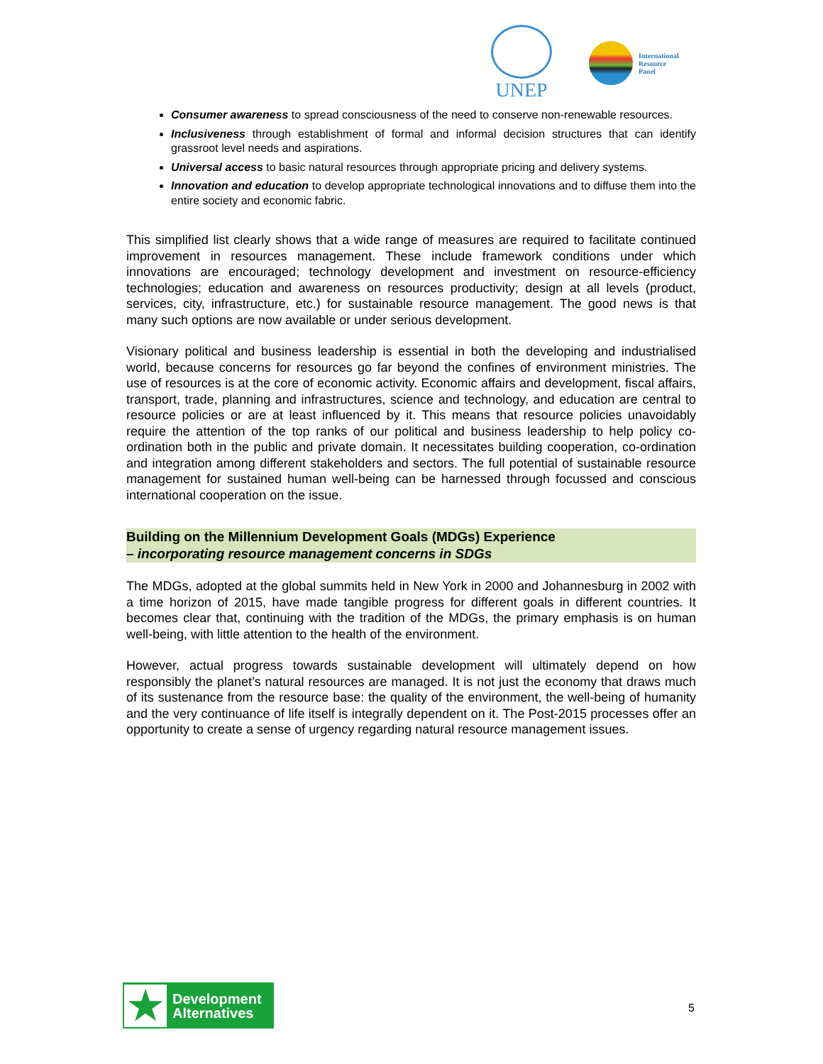UNEP
International
Resource
Panel
Consumer awareness to spread consciousness of the need to conserve non-renewable resources.
Inclusiveness through establishment of formal and informal decision structures that can identify grassroot level needs and aspirations.
Universal access to basic natural resources through appropriate pricing and delivery systems.
Innovation and education to develop appropriate technological innovations and to diffuse them into the entire society and economic fabric.
This simplified list clearly shows that a wide range of measures are required to facilitate continued improvement in resources management. These include framework conditions under which innovations are encouraged; technology development and investment on resource-efficiency technologies; education and awareness on resources productivity; design at all levels (product, services, city, infrastructure, etc.) for sustainable resource management. The good news is that many such options are now available or under serious development.
Visionary political and business leadership is essential in both the developing and industrialised world, because concerns for resources go far beyond the confines of environment ministries. The use of resources is at the core of economic activity. Economic affairs and development, fiscal affairs, transport, trade, planning and infrastructures, science and technology, and education are central to resource policies or are at least influenced by it. This means that resource policies unavoidably require the attention of the top ranks of our political and business leadership to help policy co-ordination both in the public and private domain. It necessitates building cooperation, co-ordination and integration among different stakeholders and sectors. The full potential of sustainable resource management for sustained human well-being can be harnessed through focussed and conscious international cooperation on the issue.
Building on the Millennium Development Goals (MDGs) Experience
– incorporating resource management concerns in SDGs
The MDGs, adopted at the global summits held in New York in 2000 and Johannesburg in 2002 with a time horizon of 2015, have made tangible progress for different goals in different countries. It becomes clear that, continuing with the tradition of the MDGs, the primary emphasis is on human well-being, with little attention to the health of the environment.
However, actual progress towards sustainable development will ultimately depend on how responsibly the planet’s natural resources are managed. It is not just the economy that draws much of its sustenance from the resource base: the quality of the environment, the well-being of humanity and the very continuance of life itself is integrally dependent on it. The Post-2015 processes offer an opportunity to create a sense of urgency regarding natural resource management issues.
★
Development
Alternatives
5